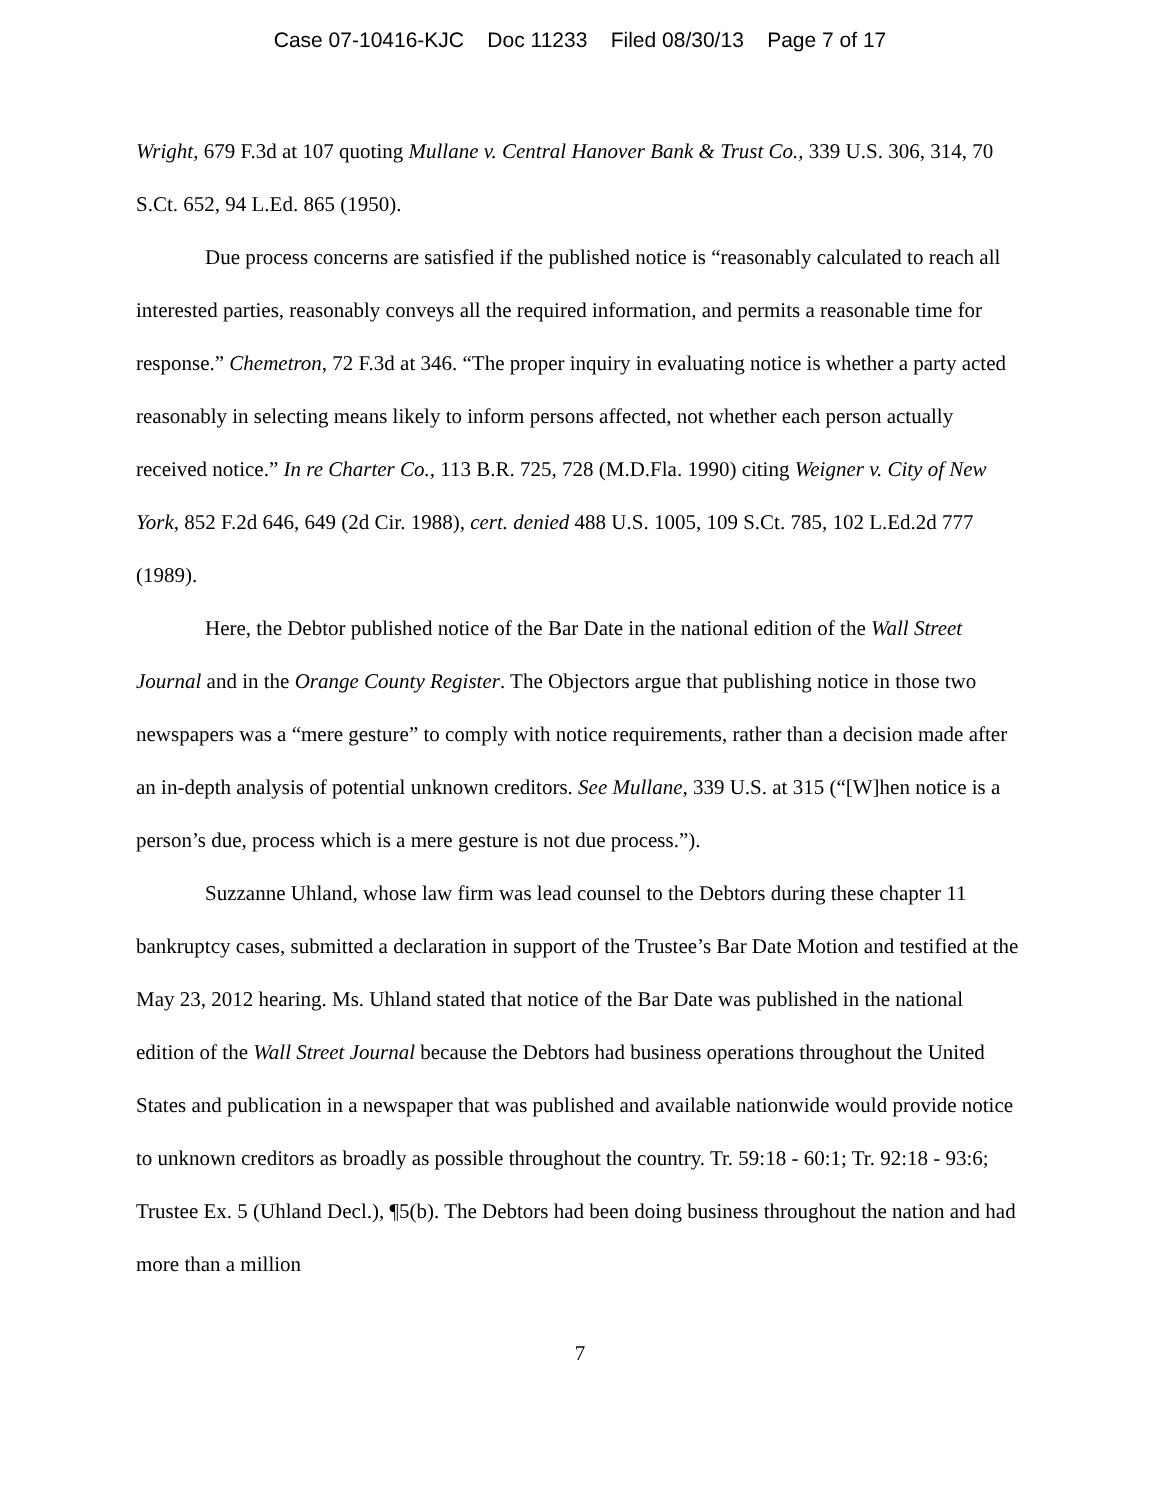Case 07-10416-KJC Doc 11233 Filed 08/30/13 Page 7 of 17
Wright, 679 F.3d at 107 quoting Mullane v. Central Hanover Bank & Trust Co., 339 U.S. 306, 314, 70 S.Ct. 652, 94 L.Ed. 865 (1950).
Due process concerns are satisfied if the published notice is “reasonably calculated to reach all interested parties, reasonably conveys all the required information, and permits a reasonable time for response.” Chemetron, 72 F.3d at 346. “The proper inquiry in evaluating notice is whether a party acted reasonably in selecting means likely to inform persons affected, not whether each person actually received notice.” In re Charter Co., 113 B.R. 725, 728 (M.D.Fla. 1990) citing Weigner v. City of New York, 852 F.2d 646, 649 (2d Cir. 1988), cert. denied 488 U.S. 1005, 109 S.Ct. 785, 102 L.Ed.2d 777 (1989).
Here, the Debtor published notice of the Bar Date in the national edition of the Wall Street Journal and in the Orange County Register. The Objectors argue that publishing notice in those two newspapers was a “mere gesture” to comply with notice requirements, rather than a decision made after an in-depth analysis of potential unknown creditors. See Mullane, 339 U.S. at 315 (“[W]hen notice is a person’s due, process which is a mere gesture is not due process.”).
Suzzanne Uhland, whose law firm was lead counsel to the Debtors during these chapter 11 bankruptcy cases, submitted a declaration in support of the Trustee’s Bar Date Motion and testified at the May 23, 2012 hearing. Ms. Uhland stated that notice of the Bar Date was published in the national edition of the Wall Street Journal because the Debtors had business operations throughout the United States and publication in a newspaper that was published and available nationwide would provide notice to unknown creditors as broadly as possible throughout the country. Tr. 59:18 - 60:1; Tr. 92:18 - 93:6; Trustee Ex. 5 (Uhland Decl.), ¶5(b). The Debtors had been doing business throughout the nation and had more than a million
7